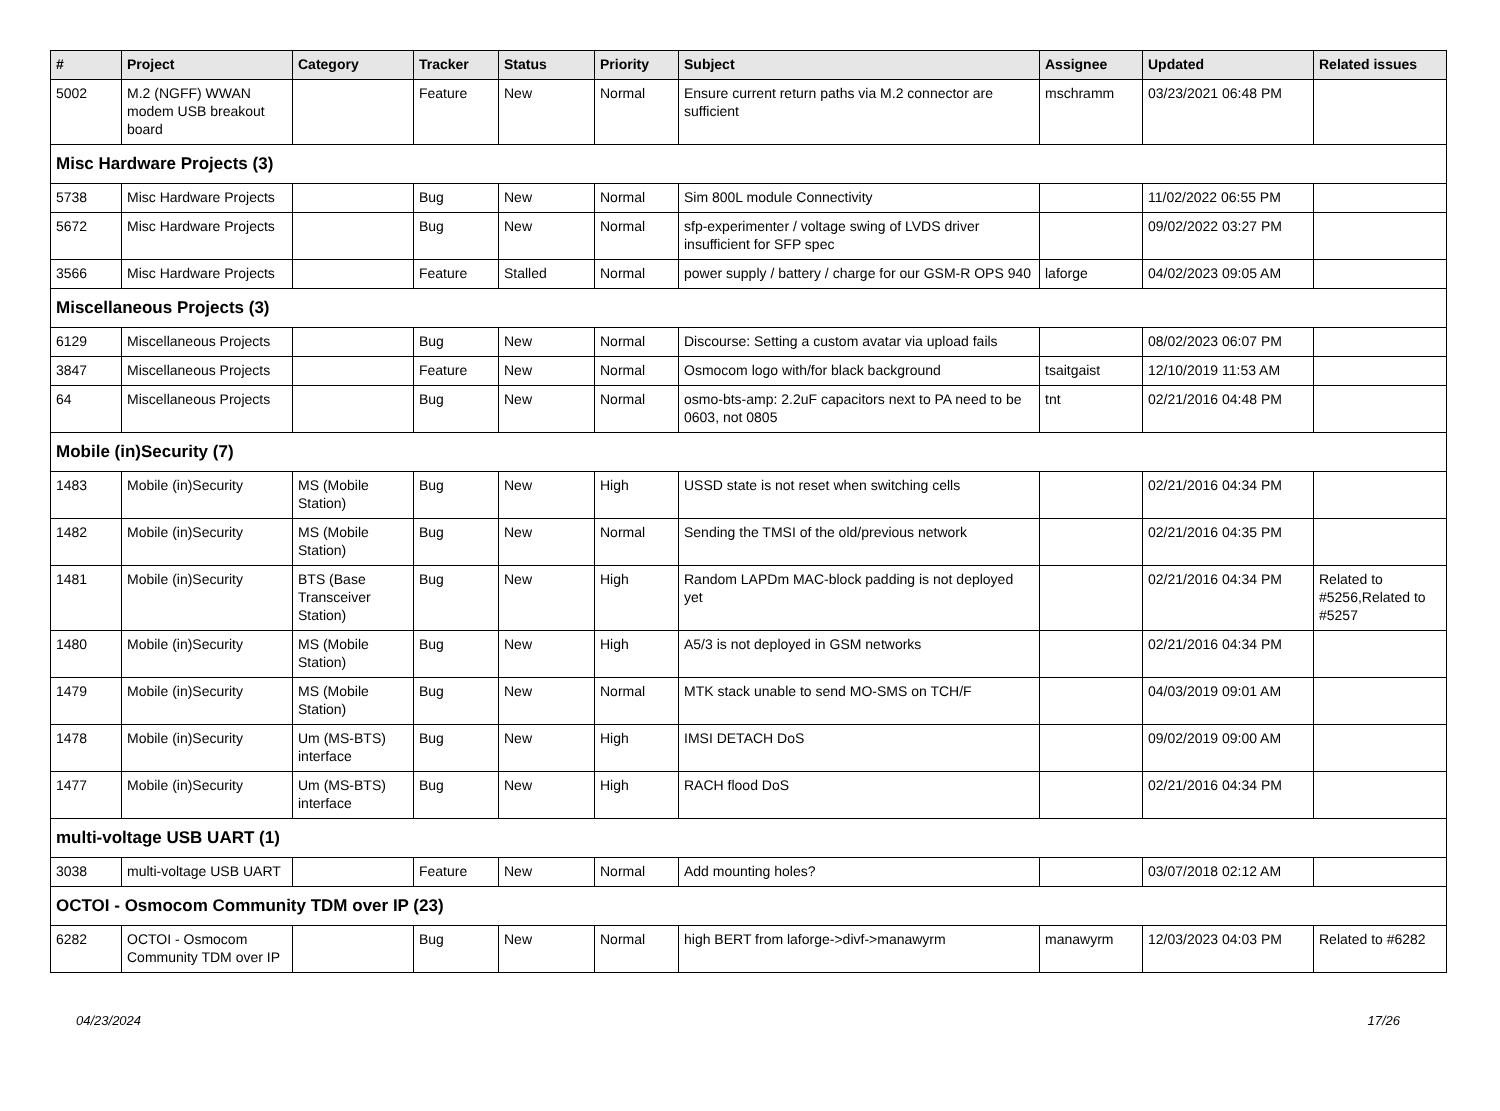| # | Project | Category | Tracker | Status | Priority | Subject | Assignee | Updated | Related issues |
| --- | --- | --- | --- | --- | --- | --- | --- | --- | --- |
| 5002 | M.2 (NGFF) WWAN modem USB breakout board | | Feature | New | Normal | Ensure current return paths via M.2 connector are sufficient | mschramm | 03/23/2021 06:48 PM | |
| Misc Hardware Projects (3) | | | | | | | | | |
| 5738 | Misc Hardware Projects | | Bug | New | Normal | Sim 800L module Connectivity | | 11/02/2022 06:55 PM | |
| 5672 | Misc Hardware Projects | | Bug | New | Normal | sfp-experimenter / voltage swing of LVDS driver insufficient for SFP spec | | 09/02/2022 03:27 PM | |
| 3566 | Misc Hardware Projects | | Feature | Stalled | Normal | power supply / battery / charge for our GSM-R OPS 940 | laforge | 04/02/2023 09:05 AM | |
| Miscellaneous Projects (3) | | | | | | | | | |
| 6129 | Miscellaneous Projects | | Bug | New | Normal | Discourse: Setting a custom avatar via upload fails | | 08/02/2023 06:07 PM | |
| 3847 | Miscellaneous Projects | | Feature | New | Normal | Osmocom logo with/for black background | tsaitgaist | 12/10/2019 11:53 AM | |
| 64 | Miscellaneous Projects | | Bug | New | Normal | osmo-bts-amp: 2.2uF capacitors next to PA need to be 0603, not 0805 | tnt | 02/21/2016 04:48 PM | |
| Mobile (in)Security (7) | | | | | | | | | |
| 1483 | Mobile (in)Security | MS (Mobile Station) | Bug | New | High | USSD state is not reset when switching cells | | 02/21/2016 04:34 PM | |
| 1482 | Mobile (in)Security | MS (Mobile Station) | Bug | New | Normal | Sending the TMSI of the old/previous network | | 02/21/2016 04:35 PM | |
| 1481 | Mobile (in)Security | BTS (Base Transceiver Station) | Bug | New | High | Random LAPDm MAC-block padding is not deployed yet | | 02/21/2016 04:34 PM | Related to #5256,Related to #5257 |
| 1480 | Mobile (in)Security | MS (Mobile Station) | Bug | New | High | A5/3 is not deployed in GSM networks | | 02/21/2016 04:34 PM | |
| 1479 | Mobile (in)Security | MS (Mobile Station) | Bug | New | Normal | MTK stack unable to send MO-SMS on TCH/F | | 04/03/2019 09:01 AM | |
| 1478 | Mobile (in)Security | Um (MS-BTS) interface | Bug | New | High | IMSI DETACH DoS | | 09/02/2019 09:00 AM | |
| 1477 | Mobile (in)Security | Um (MS-BTS) interface | Bug | New | High | RACH flood DoS | | 02/21/2016 04:34 PM | |
| multi-voltage USB UART (1) | | | | | | | | | |
| 3038 | multi-voltage USB UART | | Feature | New | Normal | Add mounting holes? | | 03/07/2018 02:12 AM | |
| OCTOI - Osmocom Community TDM over IP (23) | | | | | | | | | |
| 6282 | OCTOI - Osmocom Community TDM over IP | | Bug | New | Normal | high BERT from laforge->divf->manawyrm | manawyrm | 12/03/2023 04:03 PM | Related to #6282 |
04/23/2024 17/26